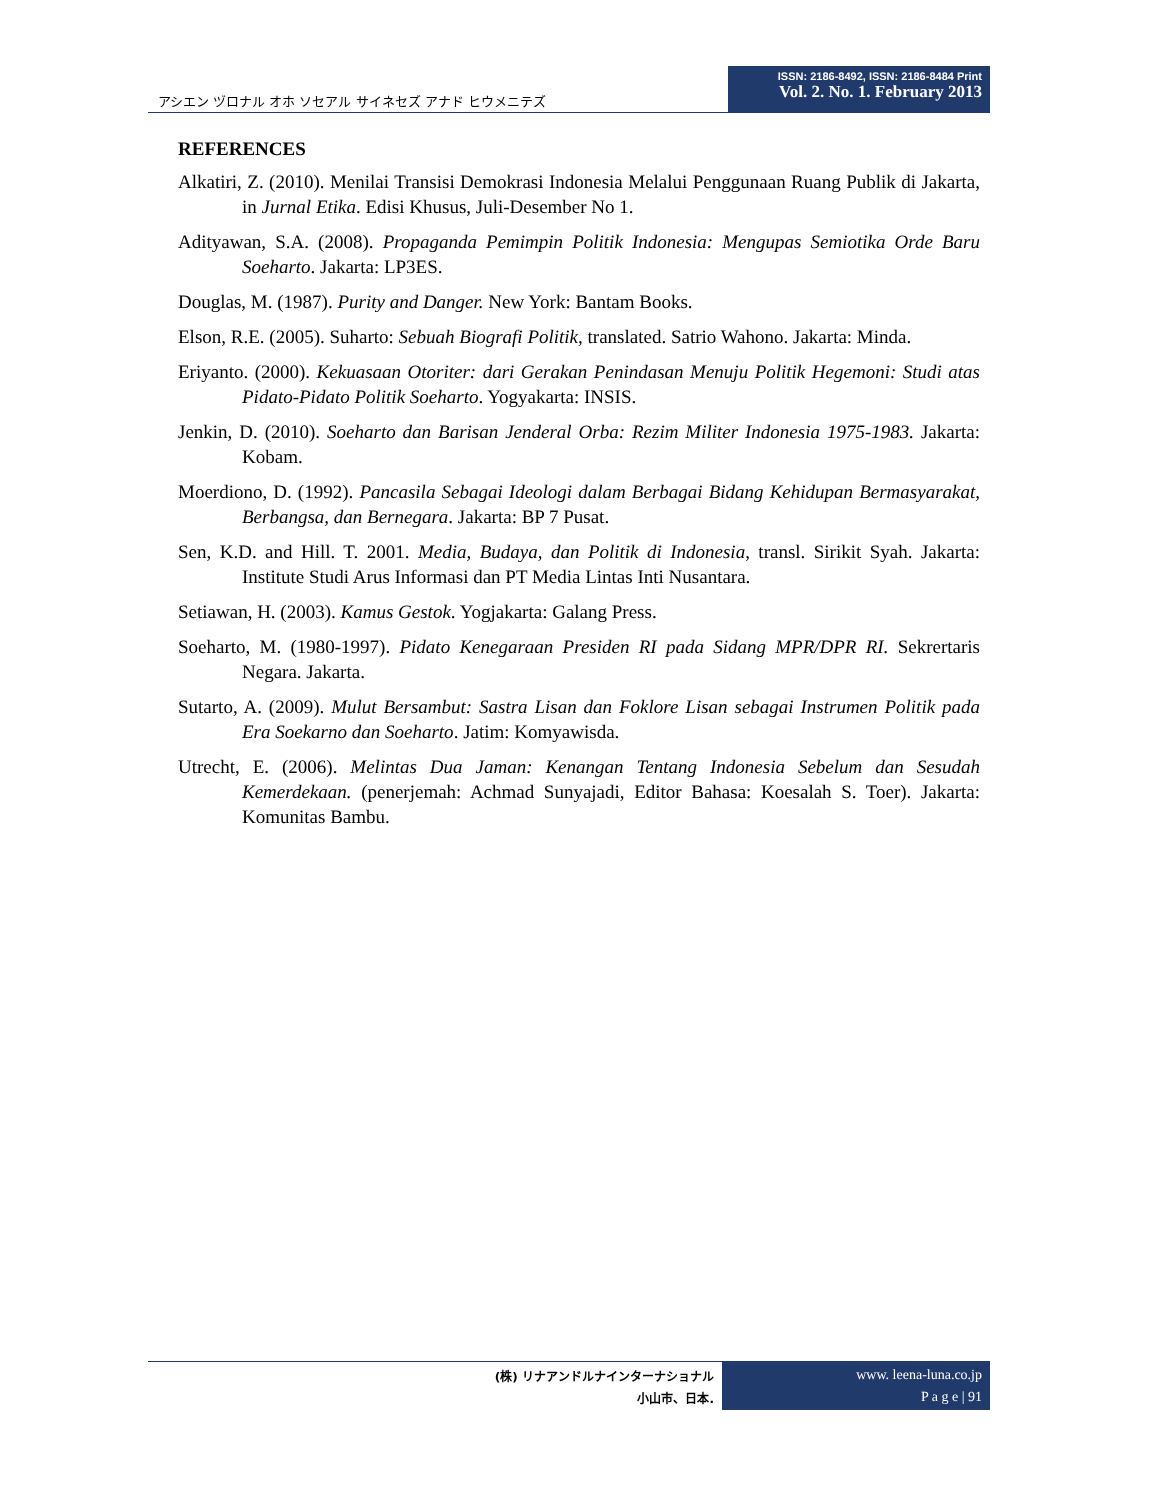アシエン ヅロナル オホ ソセアル サイネセズ アナド ヒウメニテズ
ISSN: 2186-8492, ISSN: 2186-8484 Print
Vol. 2. No. 1. February 2013
REFERENCES
Alkatiri, Z. (2010). Menilai Transisi Demokrasi Indonesia Melalui Penggunaan Ruang Publik di Jakarta, in Jurnal Etika. Edisi Khusus, Juli-Desember No 1.
Adityawan, S.A. (2008). Propaganda Pemimpin Politik Indonesia: Mengupas Semiotika Orde Baru Soeharto. Jakarta: LP3ES.
Douglas, M. (1987). Purity and Danger. New York: Bantam Books.
Elson, R.E. (2005). Suharto: Sebuah Biografi Politik, translated. Satrio Wahono. Jakarta: Minda.
Eriyanto. (2000). Kekuasaan Otoriter: dari Gerakan Penindasan Menuju Politik Hegemoni: Studi atas Pidato-Pidato Politik Soeharto. Yogyakarta: INSIS.
Jenkin, D. (2010). Soeharto dan Barisan Jenderal Orba: Rezim Militer Indonesia 1975-1983. Jakarta: Kobam.
Moerdiono, D. (1992). Pancasila Sebagai Ideologi dalam Berbagai Bidang Kehidupan Bermasyarakat, Berbangsa, dan Bernegara. Jakarta: BP 7 Pusat.
Sen, K.D. and Hill. T. 2001. Media, Budaya, dan Politik di Indonesia, transl. Sirikit Syah. Jakarta: Institute Studi Arus Informasi dan PT Media Lintas Inti Nusantara.
Setiawan, H. (2003). Kamus Gestok. Yogjakarta: Galang Press.
Soeharto, M. (1980-1997). Pidato Kenegaraan Presiden RI pada Sidang MPR/DPR RI. Sekrertaris Negara. Jakarta.
Sutarto, A. (2009). Mulut Bersambut: Sastra Lisan dan Foklore Lisan sebagai Instrumen Politik pada Era Soekarno dan Soeharto. Jatim: Komyawisda.
Utrecht, E. (2006). Melintas Dua Jaman: Kenangan Tentang Indonesia Sebelum dan Sesudah Kemerdekaan. (penerjemah: Achmad Sunyajadi, Editor Bahasa: Koesalah S. Toer). Jakarta: Komunitas Bambu.
(株) リナアンドルナインターナショナル
小山市、日本.
www. leena-luna.co.jp
P a g e | 91